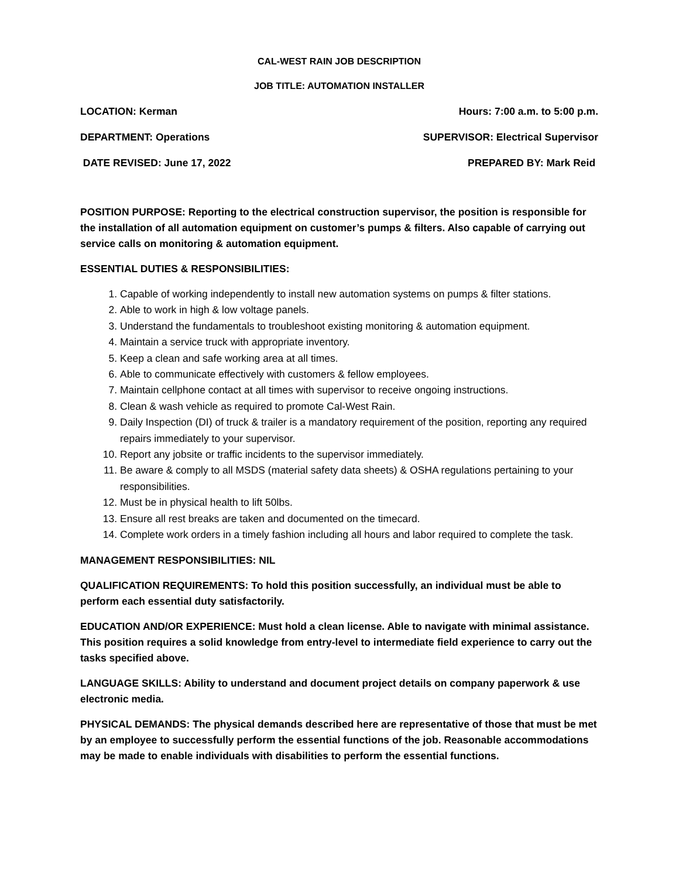CAL-WEST RAIN JOB DESCRIPTION
JOB TITLE: AUTOMATION INSTALLER
LOCATION: Kerman Hours: 7:00 a.m. to 5:00 p.m.
DEPARTMENT: Operations SUPERVISOR: Electrical Supervisor
DATE REVISED: June 17, 2022 PREPARED BY: Mark Reid
POSITION PURPOSE: Reporting to the electrical construction supervisor, the position is responsible for the installation of all automation equipment on customer’s pumps & filters. Also capable of carrying out service calls on monitoring & automation equipment.
ESSENTIAL DUTIES & RESPONSIBILITIES:
1. Capable of working independently to install new automation systems on pumps & filter stations.
2. Able to work in high & low voltage panels.
3. Understand the fundamentals to troubleshoot existing monitoring & automation equipment.
4. Maintain a service truck with appropriate inventory.
5. Keep a clean and safe working area at all times.
6. Able to communicate effectively with customers & fellow employees.
7. Maintain cellphone contact at all times with supervisor to receive ongoing instructions.
8. Clean & wash vehicle as required to promote Cal-West Rain.
9. Daily Inspection (DI) of truck & trailer is a mandatory requirement of the position, reporting any required repairs immediately to your supervisor.
10. Report any jobsite or traffic incidents to the supervisor immediately.
11. Be aware & comply to all MSDS (material safety data sheets) & OSHA regulations pertaining to your responsibilities.
12. Must be in physical health to lift 50lbs.
13. Ensure all rest breaks are taken and documented on the timecard.
14. Complete work orders in a timely fashion including all hours and labor required to complete the task.
MANAGEMENT RESPONSIBILITIES: NIL
QUALIFICATION REQUIREMENTS: To hold this position successfully, an individual must be able to perform each essential duty satisfactorily.
EDUCATION AND/OR EXPERIENCE: Must hold a clean license. Able to navigate with minimal assistance. This position requires a solid knowledge from entry-level to intermediate field experience to carry out the tasks specified above.
LANGUAGE SKILLS: Ability to understand and document project details on company paperwork & use electronic media.
PHYSICAL DEMANDS: The physical demands described here are representative of those that must be met by an employee to successfully perform the essential functions of the job. Reasonable accommodations may be made to enable individuals with disabilities to perform the essential functions.